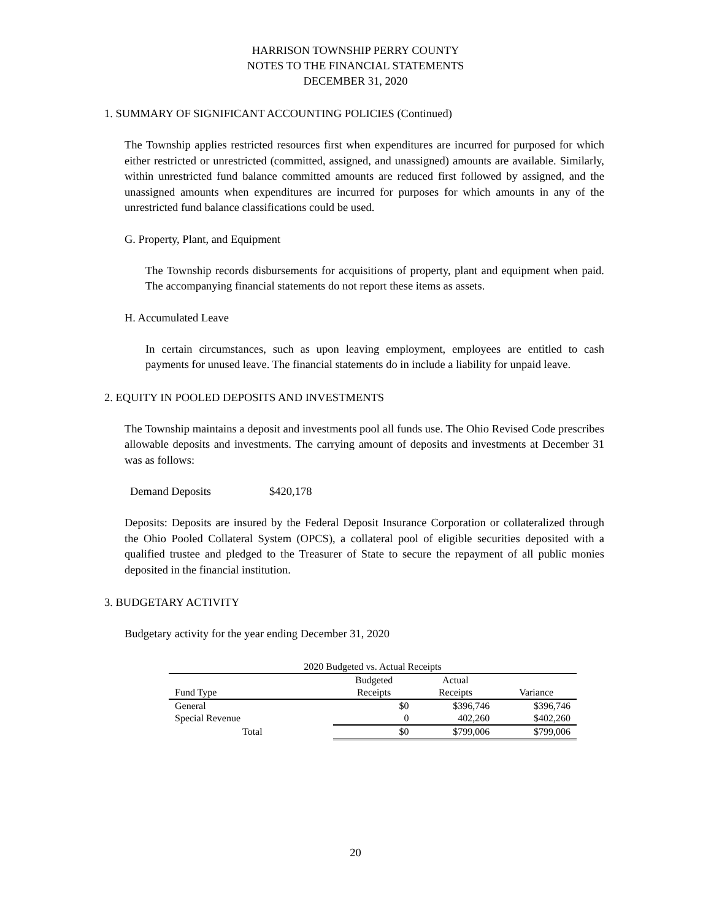HARRISON TOWNSHIP PERRY COUNTY
NOTES TO THE FINANCIAL STATEMENTS
DECEMBER 31, 2020
1. SUMMARY OF SIGNIFICANT ACCOUNTING POLICIES (Continued)
The Township applies restricted resources first when expenditures are incurred for purposed for which either restricted or unrestricted (committed, assigned, and unassigned) amounts are available. Similarly, within unrestricted fund balance committed amounts are reduced first followed by assigned, and the unassigned amounts when expenditures are incurred for purposes for which amounts in any of the unrestricted fund balance classifications could be used.
G. Property, Plant, and Equipment
The Township records disbursements for acquisitions of property, plant and equipment when paid. The accompanying financial statements do not report these items as assets.
H. Accumulated Leave
In certain circumstances, such as upon leaving employment, employees are entitled to cash payments for unused leave. The financial statements do in include a liability for unpaid leave.
2. EQUITY IN POOLED DEPOSITS AND INVESTMENTS
The Township maintains a deposit and investments pool all funds use. The Ohio Revised Code prescribes allowable deposits and investments. The carrying amount of deposits and investments at December 31 was as follows:
Demand Deposits $420,178
Deposits: Deposits are insured by the Federal Deposit Insurance Corporation or collateralized through the Ohio Pooled Collateral System (OPCS), a collateral pool of eligible securities deposited with a qualified trustee and pledged to the Treasurer of State to secure the repayment of all public monies deposited in the financial institution.
3. BUDGETARY ACTIVITY
Budgetary activity for the year ending December 31, 2020
| 2020 Budgeted vs. Actual Receipts | | | |
| | Budgeted | Actual | |
| Fund Type | Receipts | Receipts | Variance |
| General | $0 | $396,746 | $396,746 |
| Special Revenue | 0 | 402,260 | $402,260 |
| Total | $0 | $799,006 | $799,006 |
20